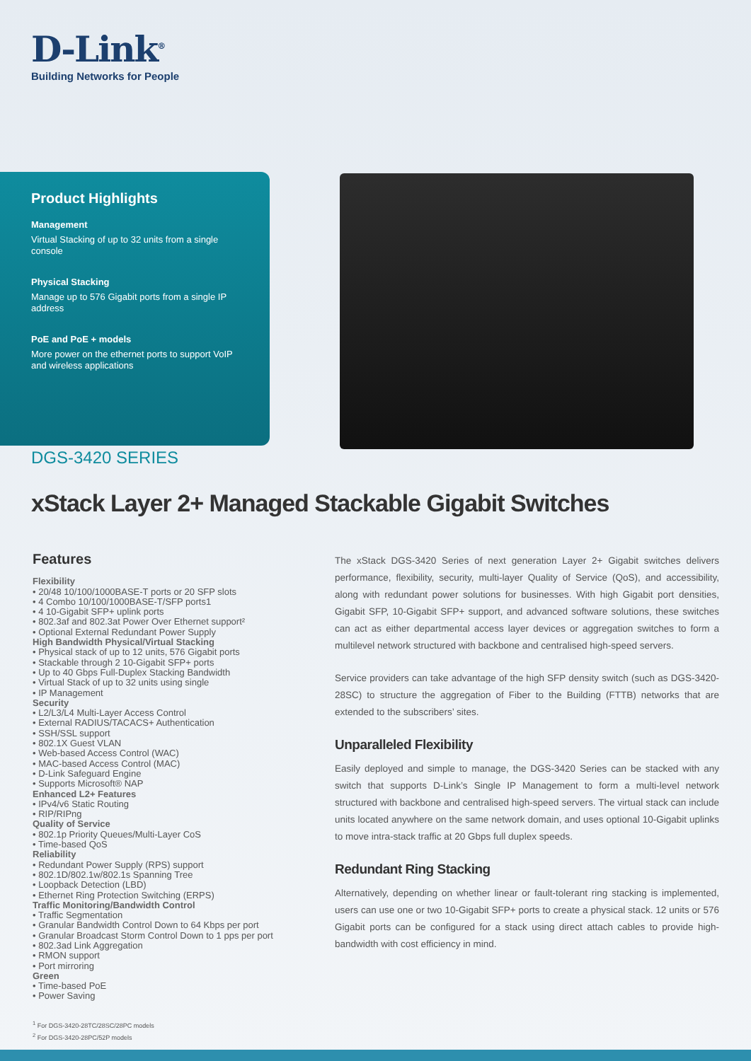D-Link<sup>®</sup>
Building Networks for People
Product Highlights
Management
Virtual Stacking of up to 32 units from a single console
Physical Stacking
Manage up to 576 Gigabit ports from a single IP address
PoE and PoE + models
More power on the ethernet ports to support VoIP and wireless applications
DGS-3420 SERIES
xStack Layer 2+ Managed Stackable Gigabit Switches
Features
Flexibility
• 20/48 10/100/1000BASE-T ports or 20 SFP slots
• 4 Combo 10/100/1000BASE-T/SFP ports1
• 4 10-Gigabit SFP+ uplink ports
• 802.3af and 802.3at Power Over Ethernet support²
• Optional External Redundant Power Supply
High Bandwidth Physical/Virtual Stacking
• Physical stack of up to 12 units, 576 Gigabit ports
• Stackable through 2 10-Gigabit SFP+ ports
• Up to 40 Gbps Full-Duplex Stacking Bandwidth
• Virtual Stack of up to 32 units using single
• IP Management
Security
• L2/L3/L4 Multi-Layer Access Control
• External RADIUS/TACACS+ Authentication
• SSH/SSL support
• 802.1X Guest VLAN
• Web-based Access Control (WAC)
• MAC-based Access Control (MAC)
• D-Link Safeguard Engine
• Supports Microsoft® NAP
Enhanced L2+ Features
• IPv4/v6 Static Routing
• RIP/RIPng
Quality of Service
• 802.1p Priority Queues/Multi-Layer CoS
• Time-based QoS
Reliability
• Redundant Power Supply (RPS) support
• 802.1D/802.1w/802.1s Spanning Tree
• Loopback Detection (LBD)
• Ethernet Ring Protection Switching (ERPS)
Traffic Monitoring/Bandwidth Control
• Traffic Segmentation
• Granular Bandwidth Control Down to 64 Kbps per port
• Granular Broadcast Storm Control Down to 1 pps per port
• 802.3ad Link Aggregation
• RMON support
• Port mirroring
Green
• Time-based PoE
• Power Saving
The xStack DGS-3420 Series of next generation Layer 2+ Gigabit switches delivers performance, flexibility, security, multi-layer Quality of Service (QoS), and accessibility, along with redundant power solutions for businesses. With high Gigabit port densities, Gigabit SFP, 10-Gigabit SFP+ support, and advanced software solutions, these switches can act as either departmental access layer devices or aggregation switches to form a multilevel network structured with backbone and centralised high-speed servers.
Service providers can take advantage of the high SFP density switch (such as DGS-3420-28SC) to structure the aggregation of Fiber to the Building (FTTB) networks that are extended to the subscribers’ sites.
Unparalleled Flexibility
Easily deployed and simple to manage, the DGS-3420 Series can be stacked with any switch that supports D-Link’s Single IP Management to form a multi-level network structured with backbone and centralised high-speed servers. The virtual stack can include units located anywhere on the same network domain, and uses optional 10-Gigabit uplinks to move intra-stack traffic at 20 Gbps full duplex speeds.
Redundant Ring Stacking
Alternatively, depending on whether linear or fault-tolerant ring stacking is implemented, users can use one or two 10-Gigabit SFP+ ports to create a physical stack. 12 units or 576 Gigabit ports can be configured for a stack using direct attach cables to provide high-bandwidth with cost efficiency in mind.
<sup>1</sup> For DGS-3420-28TC/28SC/28PC models
<sup>2</sup> For DGS-3420-28PC/52P models